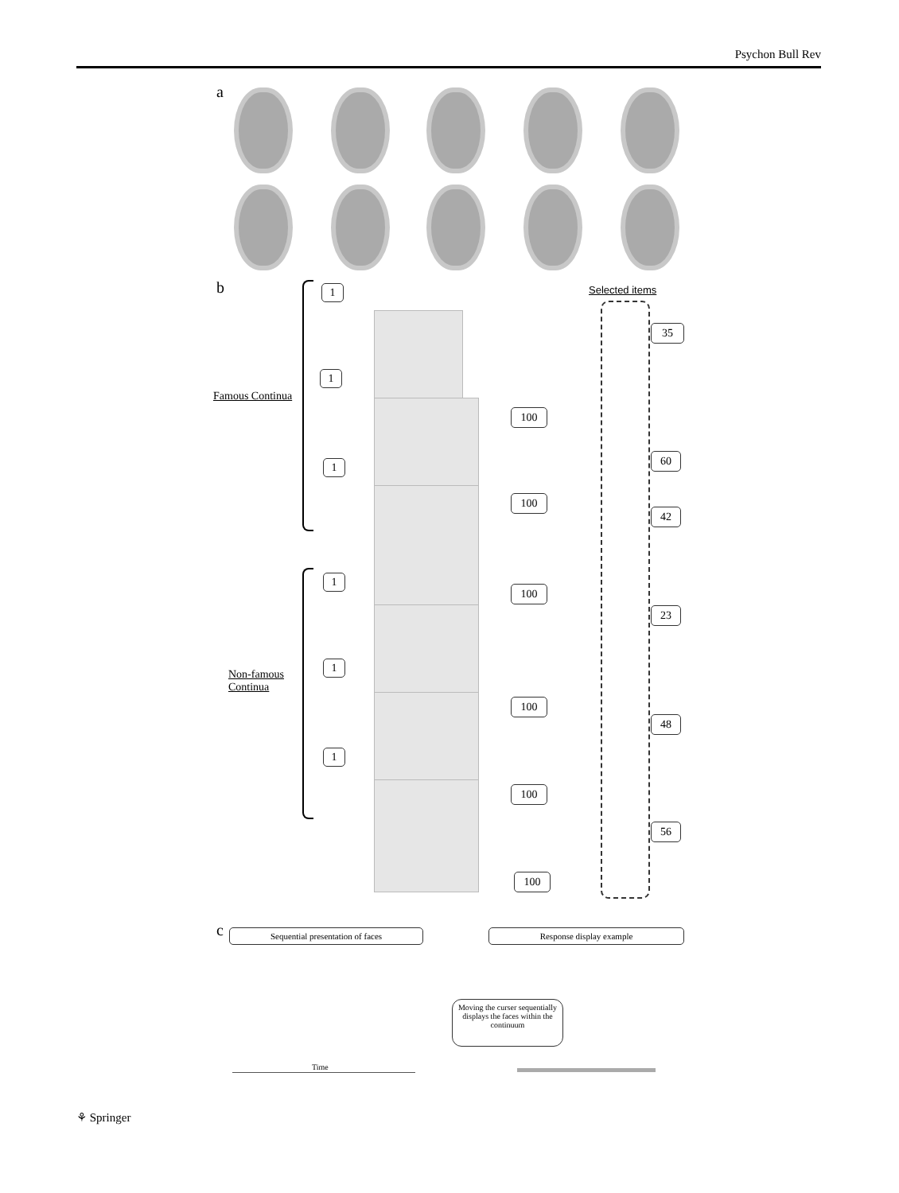Psychon Bull Rev
a
b Selected items
Famous Continua
Non-famous
Continua
1
1
1
1
1
1
100
100
100
100
100
100
35
60
42
23
48
56
c Sequential presentation of faces Response display example
Moving the curser sequentially displays the faces within the continuum
Time
⚘ Springer